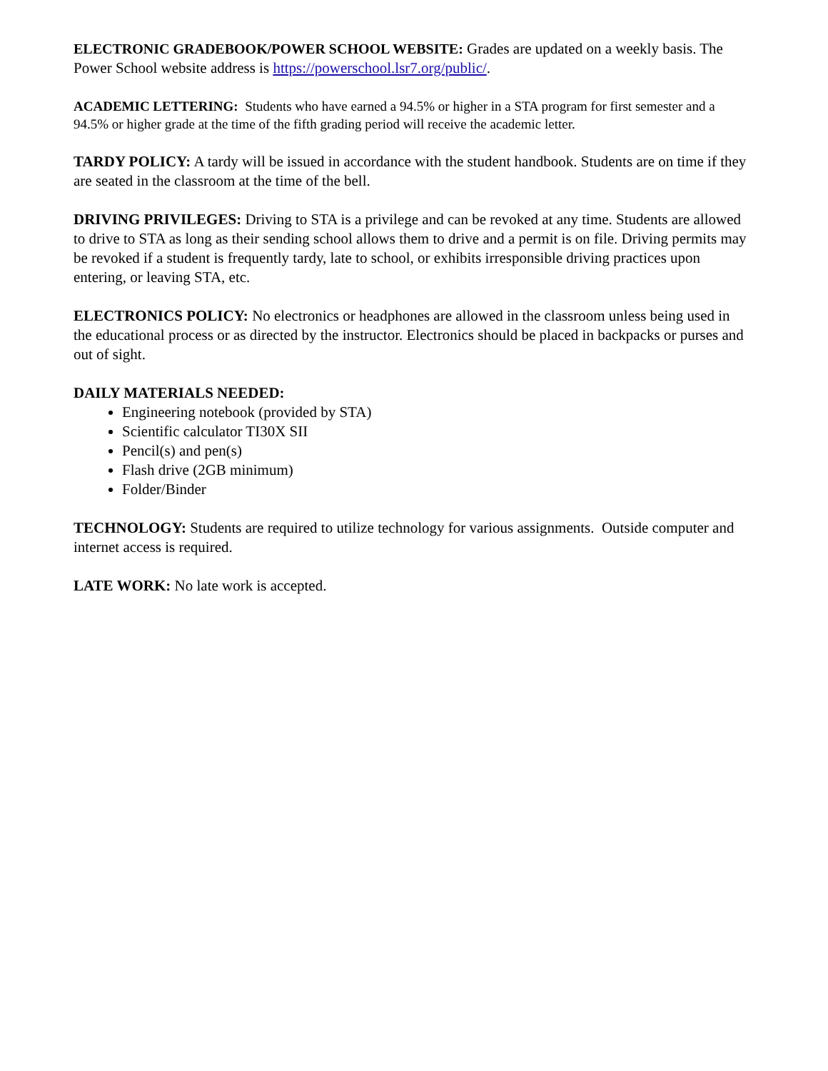ELECTRONIC GRADEBOOK/POWER SCHOOL WEBSITE: Grades are updated on a weekly basis. The Power School website address is https://powerschool.lsr7.org/public/.
ACADEMIC LETTERING: Students who have earned a 94.5% or higher in a STA program for first semester and a 94.5% or higher grade at the time of the fifth grading period will receive the academic letter.
TARDY POLICY: A tardy will be issued in accordance with the student handbook. Students are on time if they are seated in the classroom at the time of the bell.
DRIVING PRIVILEGES: Driving to STA is a privilege and can be revoked at any time. Students are allowed to drive to STA as long as their sending school allows them to drive and a permit is on file. Driving permits may be revoked if a student is frequently tardy, late to school, or exhibits irresponsible driving practices upon entering, or leaving STA, etc.
ELECTRONICS POLICY: No electronics or headphones are allowed in the classroom unless being used in the educational process or as directed by the instructor. Electronics should be placed in backpacks or purses and out of sight.
DAILY MATERIALS NEEDED:
Engineering notebook (provided by STA)
Scientific calculator TI30X SII
Pencil(s) and pen(s)
Flash drive (2GB minimum)
Folder/Binder
TECHNOLOGY: Students are required to utilize technology for various assignments. Outside computer and internet access is required.
LATE WORK: No late work is accepted.